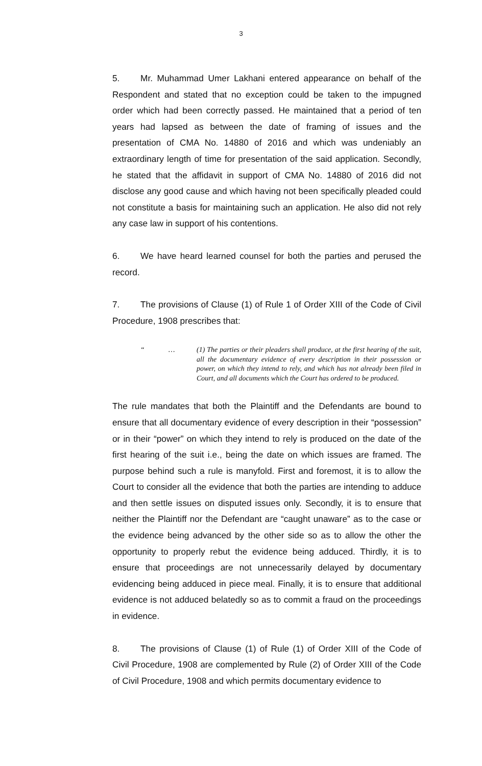3
5. Mr. Muhammad Umer Lakhani entered appearance on behalf of the Respondent and stated that no exception could be taken to the impugned order which had been correctly passed. He maintained that a period of ten years had lapsed as between the date of framing of issues and the presentation of CMA No. 14880 of 2016 and which was undeniably an extraordinary length of time for presentation of the said application. Secondly, he stated that the affidavit in support of CMA No. 14880 of 2016 did not disclose any good cause and which having not been specifically pleaded could not constitute a basis for maintaining such an application. He also did not rely any case law in support of his contentions.
6. We have heard learned counsel for both the parties and perused the record.
7. The provisions of Clause (1) of Rule 1 of Order XIII of the Code of Civil Procedure, 1908 prescribes that:
“… (1) The parties or their pleaders shall produce, at the first hearing of the suit, all the documentary evidence of every description in their possession or power, on which they intend to rely, and which has not already been filed in Court, and all documents which the Court has ordered to be produced.
The rule mandates that both the Plaintiff and the Defendants are bound to ensure that all documentary evidence of every description in their “possession” or in their “power” on which they intend to rely is produced on the date of the first hearing of the suit i.e., being the date on which issues are framed. The purpose behind such a rule is manyfold. First and foremost, it is to allow the Court to consider all the evidence that both the parties are intending to adduce and then settle issues on disputed issues only. Secondly, it is to ensure that neither the Plaintiff nor the Defendant are “caught unaware” as to the case or the evidence being advanced by the other side so as to allow the other the opportunity to properly rebut the evidence being adduced. Thirdly, it is to ensure that proceedings are not unnecessarily delayed by documentary evidencing being adduced in piece meal. Finally, it is to ensure that additional evidence is not adduced belatedly so as to commit a fraud on the proceedings in evidence.
8. The provisions of Clause (1) of Rule (1) of Order XIII of the Code of Civil Procedure, 1908 are complemented by Rule (2) of Order XIII of the Code of Civil Procedure, 1908 and which permits documentary evidence to